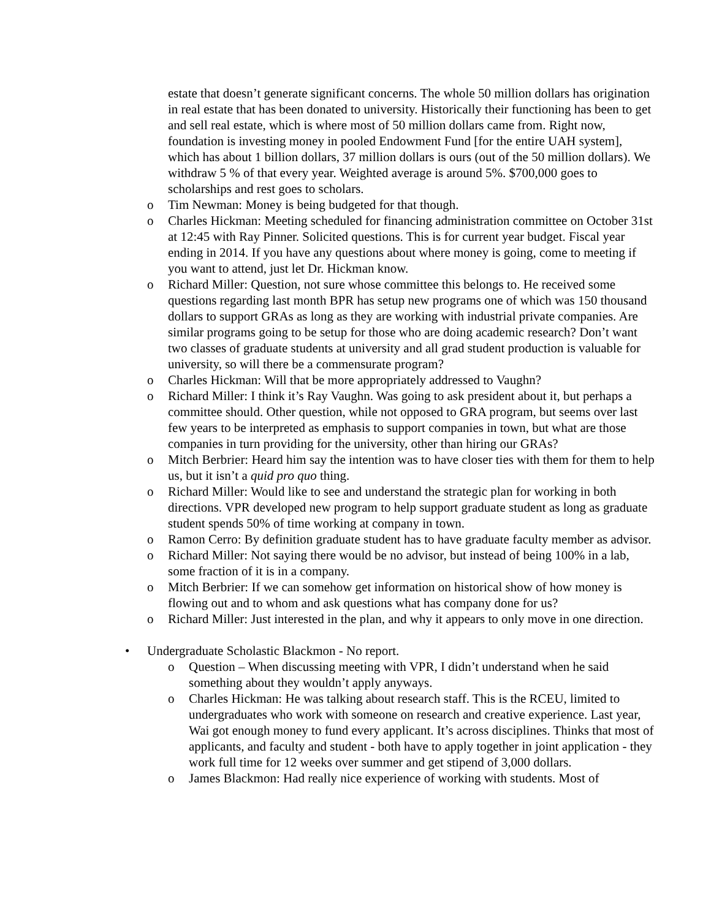estate that doesn’t generate significant concerns. The whole 50 million dollars has origination in real estate that has been donated to university. Historically their functioning has been to get and sell real estate, which is where most of 50 million dollars came from. Right now, foundation is investing money in pooled Endowment Fund [for the entire UAH system], which has about 1 billion dollars, 37 million dollars is ours (out of the 50 million dollars). We withdraw 5 % of that every year. Weighted average is around 5%. $700,000 goes to scholarships and rest goes to scholars.
o Tim Newman: Money is being budgeted for that though.
o Charles Hickman: Meeting scheduled for financing administration committee on October 31st at 12:45 with Ray Pinner. Solicited questions. This is for current year budget. Fiscal year ending in 2014. If you have any questions about where money is going, come to meeting if you want to attend, just let Dr. Hickman know.
o Richard Miller: Question, not sure whose committee this belongs to. He received some questions regarding last month BPR has setup new programs one of which was 150 thousand dollars to support GRAs as long as they are working with industrial private companies. Are similar programs going to be setup for those who are doing academic research? Don’t want two classes of graduate students at university and all grad student production is valuable for university, so will there be a commensurate program?
o Charles Hickman: Will that be more appropriately addressed to Vaughn?
o Richard Miller: I think it’s Ray Vaughn. Was going to ask president about it, but perhaps a committee should. Other question, while not opposed to GRA program, but seems over last few years to be interpreted as emphasis to support companies in town, but what are those companies in turn providing for the university, other than hiring our GRAs?
o Mitch Berbrier: Heard him say the intention was to have closer ties with them for them to help us, but it isn’t a quid pro quo thing.
o Richard Miller: Would like to see and understand the strategic plan for working in both directions. VPR developed new program to help support graduate student as long as graduate student spends 50% of time working at company in town.
o Ramon Cerro: By definition graduate student has to have graduate faculty member as advisor.
o Richard Miller: Not saying there would be no advisor, but instead of being 100% in a lab, some fraction of it is in a company.
o Mitch Berbrier: If we can somehow get information on historical show of how money is flowing out and to whom and ask questions what has company done for us?
o Richard Miller: Just interested in the plan, and why it appears to only move in one direction.
• Undergraduate Scholastic Blackmon - No report.
o Question – When discussing meeting with VPR, I didn’t understand when he said something about they wouldn’t apply anyways.
o Charles Hickman: He was talking about research staff. This is the RCEU, limited to undergraduates who work with someone on research and creative experience. Last year, Wai got enough money to fund every applicant. It’s across disciplines. Thinks that most of applicants, and faculty and student - both have to apply together in joint application - they work full time for 12 weeks over summer and get stipend of 3,000 dollars.
o James Blackmon: Had really nice experience of working with students. Most of